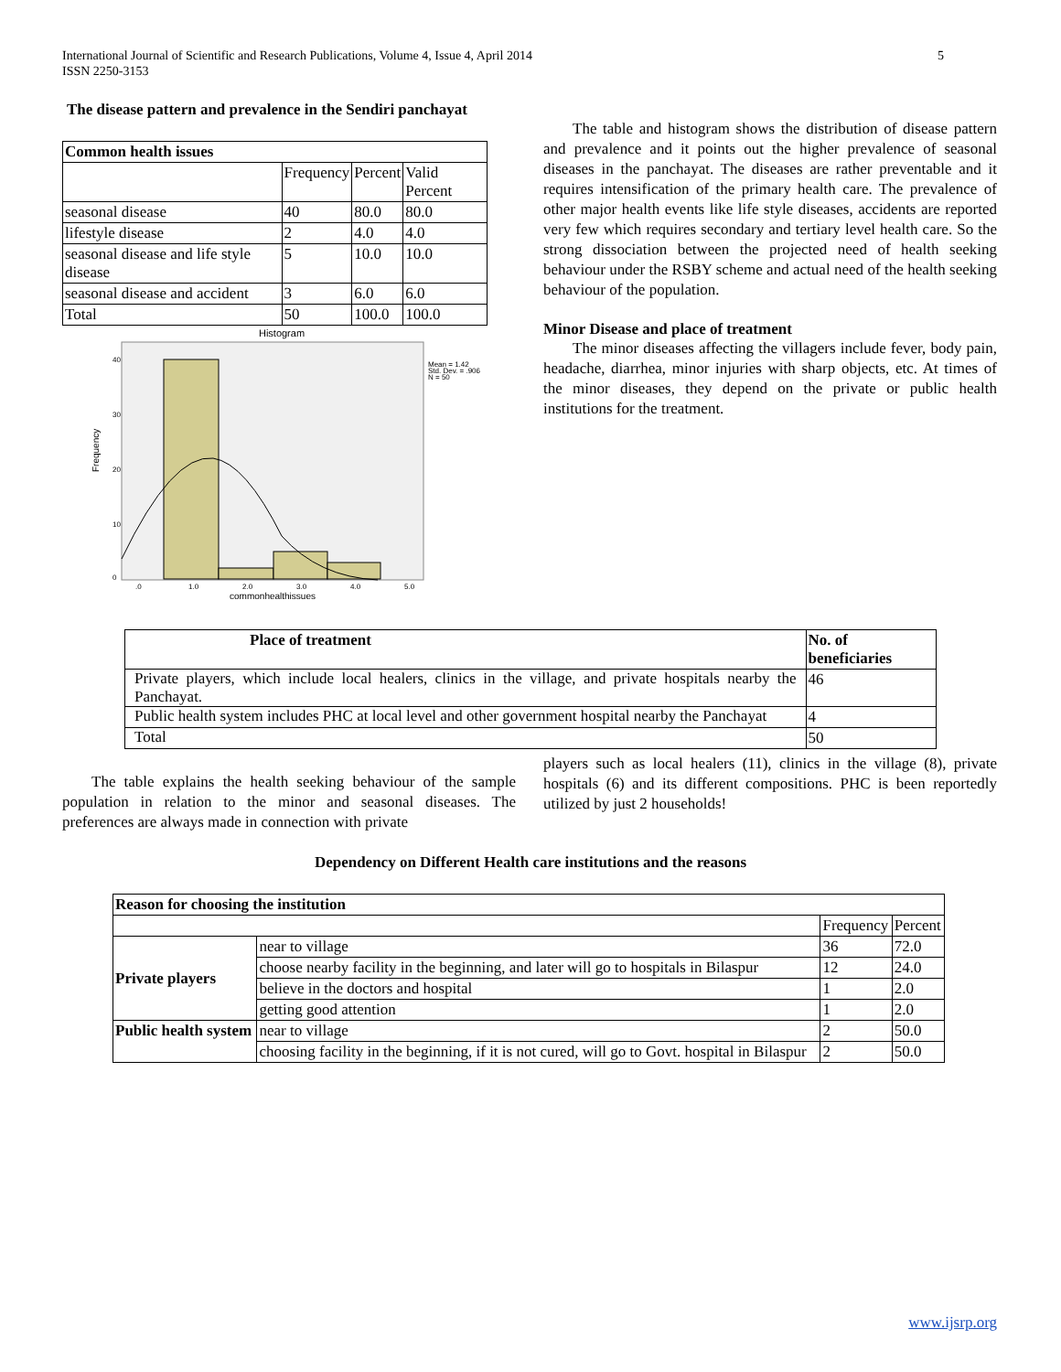5 International Journal of Scientific and Research Publications, Volume 4, Issue 4, April 2014
ISSN 2250-3153
The disease pattern and prevalence in the Sendiri panchayat
| Common health issues | | | |
| --- | --- | --- | --- |
| | Frequency | Percent | Valid Percent |
| seasonal disease | 40 | 80.0 | 80.0 |
| lifestyle disease | 2 | 4.0 | 4.0 |
| seasonal disease and life style disease | 5 | 10.0 | 10.0 |
| seasonal disease and accident | 3 | 6.0 | 6.0 |
| Total | 50 | 100.0 | 100.0 |
Histogram
Mean = 1.42
Std. Dev. = .906
N = 50
Frequency
40
30
20
10
0
.0
1.0
2.0
3.0
4.0
5.0
commonhealthissues
The table and histogram shows the distribution of disease pattern and prevalence and it points out the higher prevalence of seasonal diseases in the panchayat. The diseases are rather preventable and it requires intensification of the primary health care. The prevalence of other major health events like life style diseases, accidents are reported very few which requires secondary and tertiary level health care. So the strong dissociation between the projected need of health seeking behaviour under the RSBY scheme and actual need of the health seeking behaviour of the population.
Minor Disease and place of treatment
The minor diseases affecting the villagers include fever, body pain, headache, diarrhea, minor injuries with sharp objects, etc. At times of the minor diseases, they depend on the private or public health institutions for the treatment.
| Place of treatment | No. of beneficiaries |
| --- | --- |
| Private players, which include local healers, clinics in the village, and private hospitals nearby the Panchayat. | 46 |
| Public health system includes PHC at local level and other government hospital nearby the Panchayat | 4 |
| Total | 50 |
The table explains the health seeking behaviour of the sample population in relation to the minor and seasonal diseases. The preferences are always made in connection with private
players such as local healers (11), clinics in the village (8), private hospitals (6) and its different compositions. PHC is been reportedly utilized by just 2 households!
Dependency on Different Health care institutions and the reasons
| Reason for choosing the institution | | | |
| --- | --- | --- | --- |
| | | Frequency | Percent |
| Private players | near to village | 36 | 72.0 |
| | choose nearby facility in the beginning, and later will go to hospitals in Bilaspur | 12 | 24.0 |
| | believe in the doctors and hospital | 1 | 2.0 |
| | getting good attention | 1 | 2.0 |
| Public health system | near to village | 2 | 50.0 |
| | choosing facility in the beginning, if it is not cured, will go to Govt. hospital in Bilaspur | 2 | 50.0 |
www.ijsrp.org